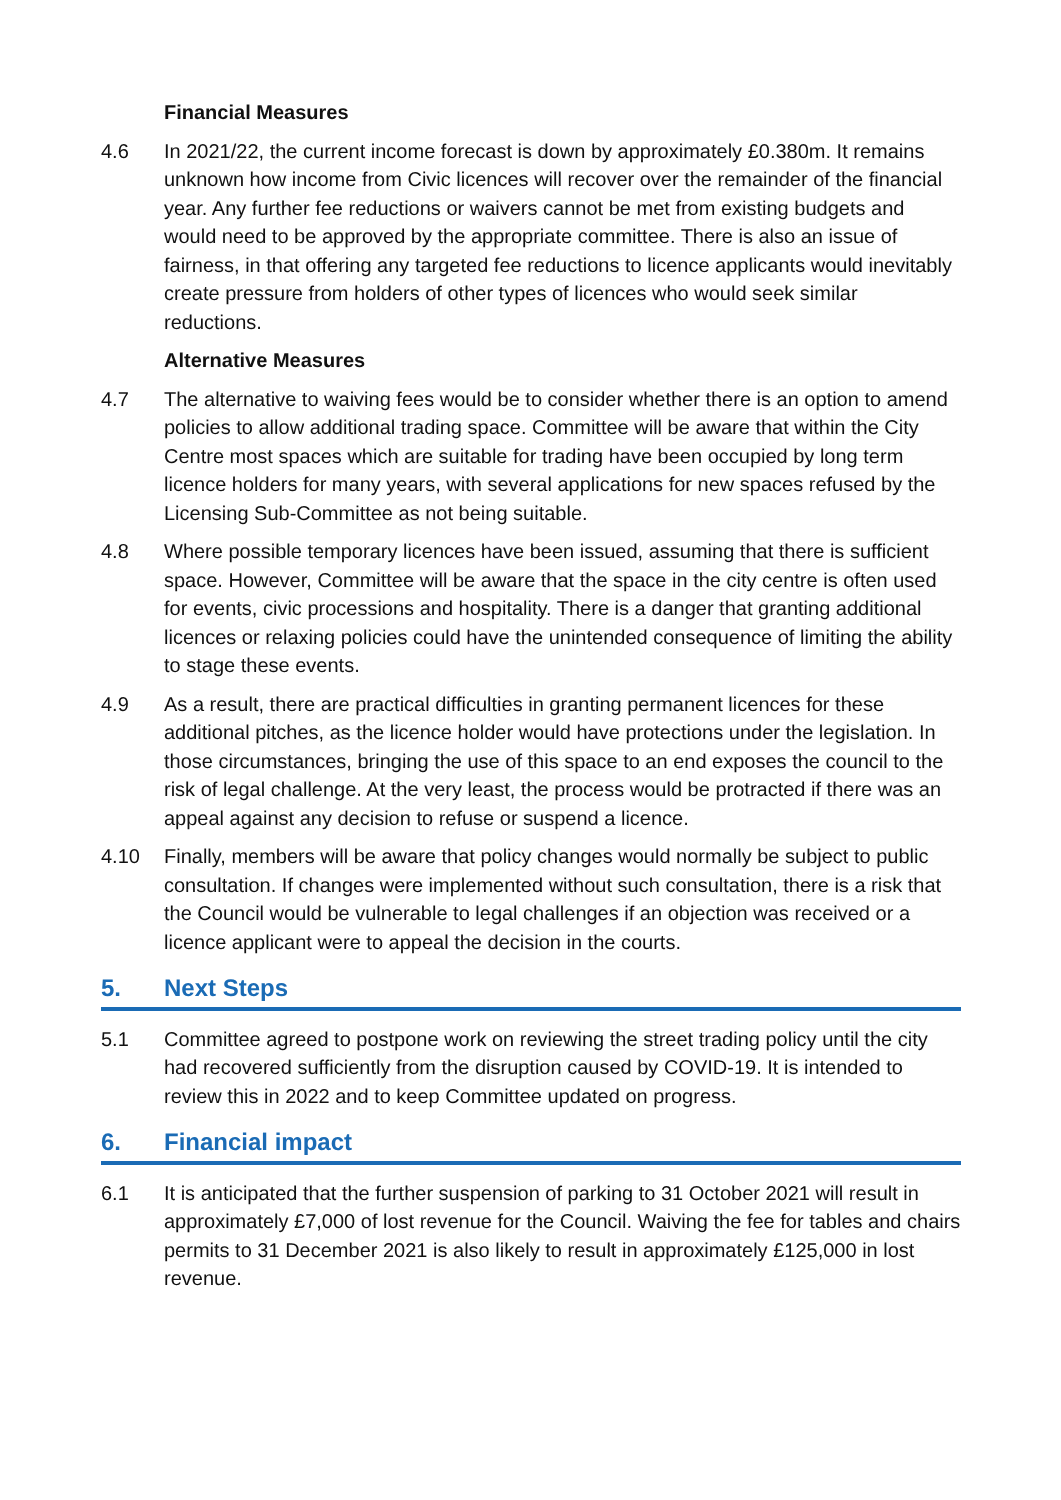Financial Measures
4.6 In 2021/22, the current income forecast is down by approximately £0.380m. It remains unknown how income from Civic licences will recover over the remainder of the financial year. Any further fee reductions or waivers cannot be met from existing budgets and would need to be approved by the appropriate committee. There is also an issue of fairness, in that offering any targeted fee reductions to licence applicants would inevitably create pressure from holders of other types of licences who would seek similar reductions.
Alternative Measures
4.7 The alternative to waiving fees would be to consider whether there is an option to amend policies to allow additional trading space. Committee will be aware that within the City Centre most spaces which are suitable for trading have been occupied by long term licence holders for many years, with several applications for new spaces refused by the Licensing Sub-Committee as not being suitable.
4.8 Where possible temporary licences have been issued, assuming that there is sufficient space. However, Committee will be aware that the space in the city centre is often used for events, civic processions and hospitality. There is a danger that granting additional licences or relaxing policies could have the unintended consequence of limiting the ability to stage these events.
4.9 As a result, there are practical difficulties in granting permanent licences for these additional pitches, as the licence holder would have protections under the legislation. In those circumstances, bringing the use of this space to an end exposes the council to the risk of legal challenge. At the very least, the process would be protracted if there was an appeal against any decision to refuse or suspend a licence.
4.10 Finally, members will be aware that policy changes would normally be subject to public consultation. If changes were implemented without such consultation, there is a risk that the Council would be vulnerable to legal challenges if an objection was received or a licence applicant were to appeal the decision in the courts.
5. Next Steps
5.1 Committee agreed to postpone work on reviewing the street trading policy until the city had recovered sufficiently from the disruption caused by COVID-19. It is intended to review this in 2022 and to keep Committee updated on progress.
6. Financial impact
6.1 It is anticipated that the further suspension of parking to 31 October 2021 will result in approximately £7,000 of lost revenue for the Council. Waiving the fee for tables and chairs permits to 31 December 2021 is also likely to result in approximately £125,000 in lost revenue.